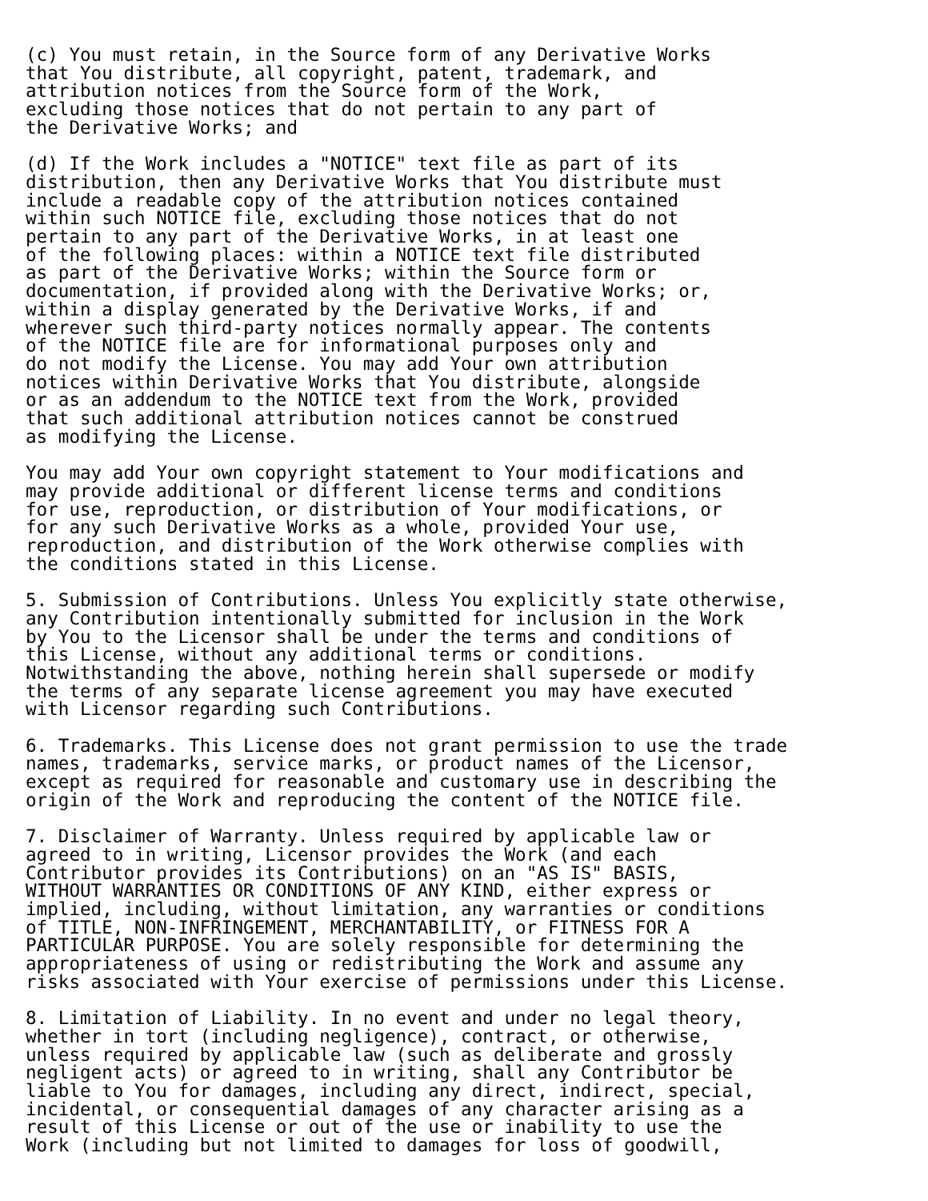(c) You must retain, in the Source form of any Derivative Works
that You distribute, all copyright, patent, trademark, and
attribution notices from the Source form of the Work,
excluding those notices that do not pertain to any part of
the Derivative Works; and

(d) If the Work includes a "NOTICE" text file as part of its
distribution, then any Derivative Works that You distribute must
include a readable copy of the attribution notices contained
within such NOTICE file, excluding those notices that do not
pertain to any part of the Derivative Works, in at least one
of the following places: within a NOTICE text file distributed
as part of the Derivative Works; within the Source form or
documentation, if provided along with the Derivative Works; or,
within a display generated by the Derivative Works, if and
wherever such third-party notices normally appear. The contents
of the NOTICE file are for informational purposes only and
do not modify the License. You may add Your own attribution
notices within Derivative Works that You distribute, alongside
or as an addendum to the NOTICE text from the Work, provided
that such additional attribution notices cannot be construed
as modifying the License.

You may add Your own copyright statement to Your modifications and
may provide additional or different license terms and conditions
for use, reproduction, or distribution of Your modifications, or
for any such Derivative Works as a whole, provided Your use,
reproduction, and distribution of the Work otherwise complies with
the conditions stated in this License.

5. Submission of Contributions. Unless You explicitly state otherwise,
any Contribution intentionally submitted for inclusion in the Work
by You to the Licensor shall be under the terms and conditions of
this License, without any additional terms or conditions.
Notwithstanding the above, nothing herein shall supersede or modify
the terms of any separate license agreement you may have executed
with Licensor regarding such Contributions.

6. Trademarks. This License does not grant permission to use the trade
names, trademarks, service marks, or product names of the Licensor,
except as required for reasonable and customary use in describing the
origin of the Work and reproducing the content of the NOTICE file.

7. Disclaimer of Warranty. Unless required by applicable law or
agreed to in writing, Licensor provides the Work (and each
Contributor provides its Contributions) on an "AS IS" BASIS,
WITHOUT WARRANTIES OR CONDITIONS OF ANY KIND, either express or
implied, including, without limitation, any warranties or conditions
of TITLE, NON-INFRINGEMENT, MERCHANTABILITY, or FITNESS FOR A
PARTICULAR PURPOSE. You are solely responsible for determining the
appropriateness of using or redistributing the Work and assume any
risks associated with Your exercise of permissions under this License.

8. Limitation of Liability. In no event and under no legal theory,
whether in tort (including negligence), contract, or otherwise,
unless required by applicable law (such as deliberate and grossly
negligent acts) or agreed to in writing, shall any Contributor be
liable to You for damages, including any direct, indirect, special,
incidental, or consequential damages of any character arising as a
result of this License or out of the use or inability to use the
Work (including but not limited to damages for loss of goodwill,